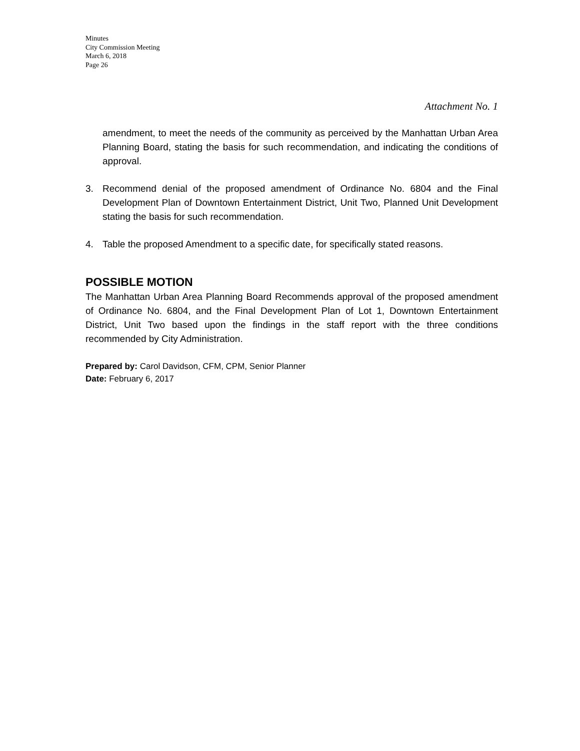Minutes
City Commission Meeting
March 6, 2018
Page 26
Attachment No. 1
amendment, to meet the needs of the community as perceived by the Manhattan Urban Area Planning Board, stating the basis for such recommendation, and indicating the conditions of approval.
3. Recommend denial of the proposed amendment of Ordinance No. 6804 and the Final Development Plan of Downtown Entertainment District, Unit Two, Planned Unit Development stating the basis for such recommendation.
4. Table the proposed Amendment to a specific date, for specifically stated reasons.
POSSIBLE MOTION
The Manhattan Urban Area Planning Board Recommends approval of the proposed amendment of Ordinance No. 6804, and the Final Development Plan of Lot 1, Downtown Entertainment District, Unit Two based upon the findings in the staff report with the three conditions recommended by City Administration.
Prepared by: Carol Davidson, CFM, CPM, Senior Planner
Date: February 6, 2017